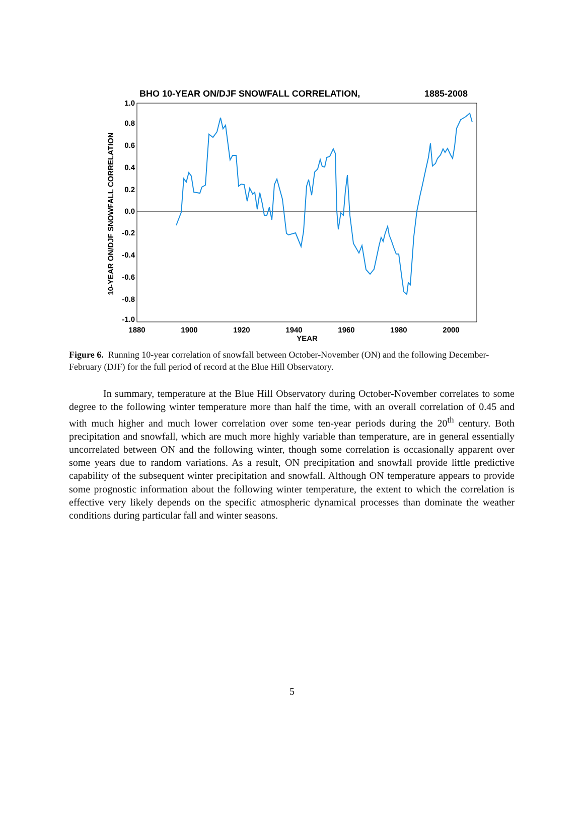BHO 10-YEAR ON/DJF SNOWFALL CORRELATION,
1885-2008
1.0
0.8
0.6
0.4
0.2
0.0
-0.2
-0.4
-0.6
-0.8
-1.0
1880
1900
1920
1940
1960
1980
2000
YEAR
10-YEAR ON/DJF SNOWFALL CORRELATION
Figure 6. Running 10-year correlation of snowfall between October-November (ON) and the following December-February (DJF) for the full period of record at the Blue Hill Observatory.
In summary, temperature at the Blue Hill Observatory during October-November correlates to some degree to the following winter temperature more than half the time, with an overall correlation of 0.45 and with much higher and much lower correlation over some ten-year periods during the 20<sup>th</sup> century. Both precipitation and snowfall, which are much more highly variable than temperature, are in general essentially uncorrelated between ON and the following winter, though some correlation is occasionally apparent over some years due to random variations. As a result, ON precipitation and snowfall provide little predictive capability of the subsequent winter precipitation and snowfall. Although ON temperature appears to provide some prognostic information about the following winter temperature, the extent to which the correlation is effective very likely depends on the specific atmospheric dynamical processes than dominate the weather conditions during particular fall and winter seasons.
5